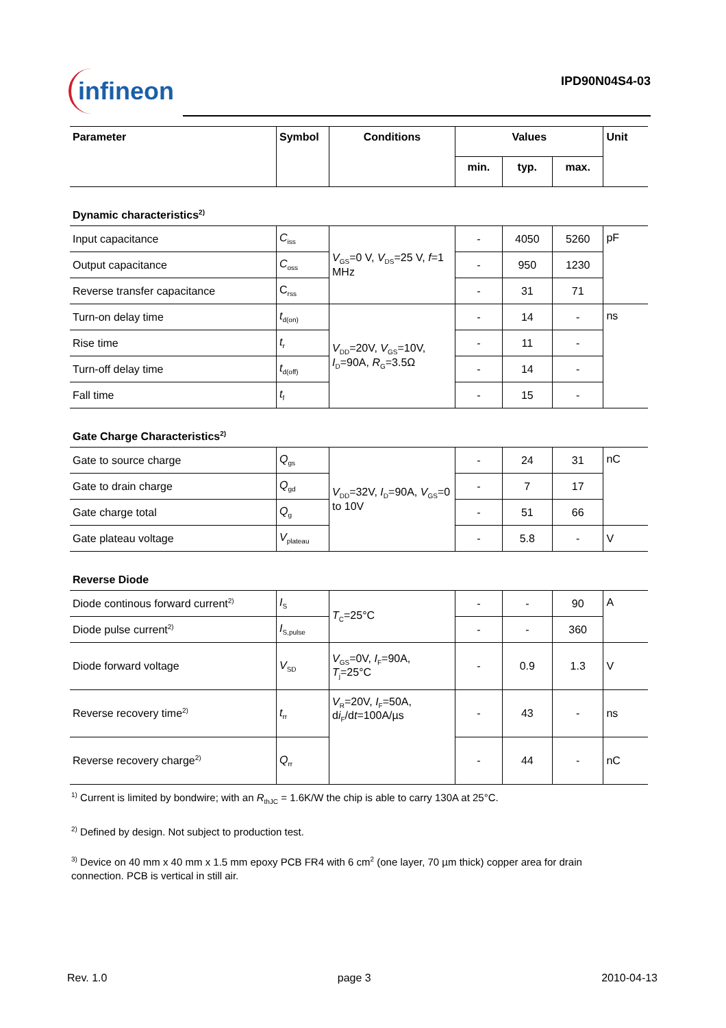infineon IPD90N04S4-03
| Parameter | Symbol | Conditions | Values | | | Unit |
| --- | --- | --- | --- | --- | --- | --- |
| | | | min. | typ. | max. | |
| Dynamic characteristics<sup>2)</sup> | | | | | | |
| Input capacitance | C<sub>iss</sub> | V<sub>GS</sub>=0 V, V<sub>DS</sub>=25 V, f =1 MHz | - | 4050 | 5260 | pF |
| Output capacitance | C<sub>oss</sub> | | - | 950 | 1230 | |
| Reverse transfer capacitance | C<sub>rss</sub> | | - | 31 | 71 | |
| Turn-on delay time | t<sub>d(on)</sub> | V<sub>DD</sub>=20V, V<sub>GS</sub>=10V, I<sub>D</sub>=90A, R<sub>G</sub>=3.5Ω | - | 14 | - | ns |
| Rise time | t<sub>r</sub> | | - | 11 | - | |
| Turn-off delay time | t<sub>d(off)</sub> | | - | 14 | - | |
| Fall time | t<sub>f</sub> | | - | 15 | - | |
| Gate Charge Characteristics<sup>2)</sup> | | | | | | |
| Gate to source charge | Q<sub>gs</sub> | V<sub>DD</sub>=32V, I<sub>D</sub>=90A, V<sub>GS</sub>=0 to 10V | - | 24 | 31 | nC |
| Gate to drain charge | Q<sub>gd</sub> | | - | 7 | 17 | |
| Gate charge total | Q<sub>g</sub> | | - | 51 | 66 | |
| Gate plateau voltage | V<sub>plateau</sub> | | - | 5.8 | - | V |
| Reverse Diode | | | | | | |
| Diode continous forward current<sup>2)</sup> | I<sub>S</sub> | T<sub>C</sub>=25°C | - | - | 90 | A |
| Diode pulse current<sup>2)</sup> | I<sub>S,pulse</sub> | | - | - | 360 | |
| Diode forward voltage | V<sub>SD</sub> | V<sub>GS</sub>=0V, I<sub>F</sub>=90A, T<sub>j</sub>=25°C | - | 0.9 | 1.3 | V |
| Reverse recovery time<sup>2)</sup> | t<sub>rr</sub> | V<sub>R</sub>=20V, I<sub>F</sub>=50A, d i<sub>F</sub>/d t =100A/µs | - | 43 | - | ns |
| Reverse recovery charge<sup>2)</sup> | Q<sub>rr</sub> | | - | 44 | - | nC |
<sup>1)</sup> Current is limited by bondwire; with an R<sub>thJC</sub> = 1.6K/W the chip is able to carry 130A at 25°C.
<sup>2)</sup> Defined by design. Not subject to production test.
<sup>3)</sup> Device on 40 mm x 40 mm x 1.5 mm epoxy PCB FR4 with 6 cm<sup>2</sup> (one layer, 70 µm thick) copper area for drain connection. PCB is vertical in still air.
Rev. 1.0 page 3 2010-04-13